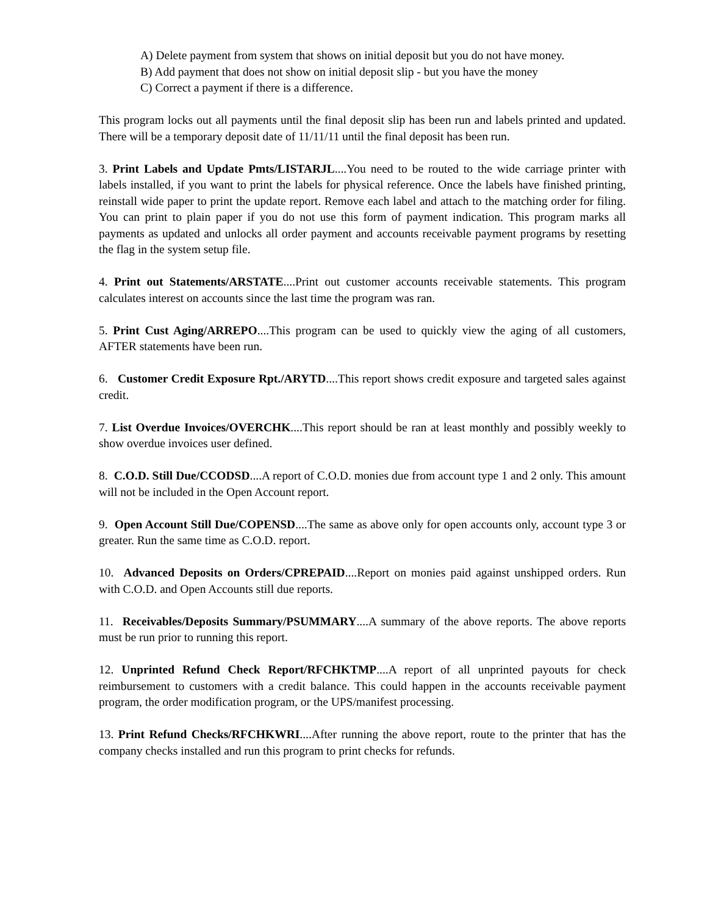A) Delete payment from system that shows on initial deposit but you do not have money.
B) Add payment that does not show on initial deposit slip - but you have the money
C) Correct a payment if there is a difference.
This program locks out all payments until the final deposit slip has been run and labels printed and updated. There will be a temporary deposit date of 11/11/11 until the final deposit has been run.
3. Print Labels and Update Pmts/LISTARJL....You need to be routed to the wide carriage printer with labels installed, if you want to print the labels for physical reference. Once the labels have finished printing, reinstall wide paper to print the update report. Remove each label and attach to the matching order for filing. You can print to plain paper if you do not use this form of payment indication. This program marks all payments as updated and unlocks all order payment and accounts receivable payment programs by resetting the flag in the system setup file.
4. Print out Statements/ARSTATE....Print out customer accounts receivable statements. This program calculates interest on accounts since the last time the program was ran.
5. Print Cust Aging/ARREPO....This program can be used to quickly view the aging of all customers, AFTER statements have been run.
6. Customer Credit Exposure Rpt./ARYTD....This report shows credit exposure and targeted sales against credit.
7. List Overdue Invoices/OVERCHK....This report should be ran at least monthly and possibly weekly to show overdue invoices user defined.
8. C.O.D. Still Due/CCODSD....A report of C.O.D. monies due from account type 1 and 2 only. This amount will not be included in the Open Account report.
9. Open Account Still Due/COPENSD....The same as above only for open accounts only, account type 3 or greater. Run the same time as C.O.D. report.
10. Advanced Deposits on Orders/CPREPAID....Report on monies paid against unshipped orders. Run with C.O.D. and Open Accounts still due reports.
11. Receivables/Deposits Summary/PSUMMARY....A summary of the above reports. The above reports must be run prior to running this report.
12. Unprinted Refund Check Report/RFCHKTMP....A report of all unprinted payouts for check reimbursement to customers with a credit balance. This could happen in the accounts receivable payment program, the order modification program, or the UPS/manifest processing.
13. Print Refund Checks/RFCHKWRI....After running the above report, route to the printer that has the company checks installed and run this program to print checks for refunds.